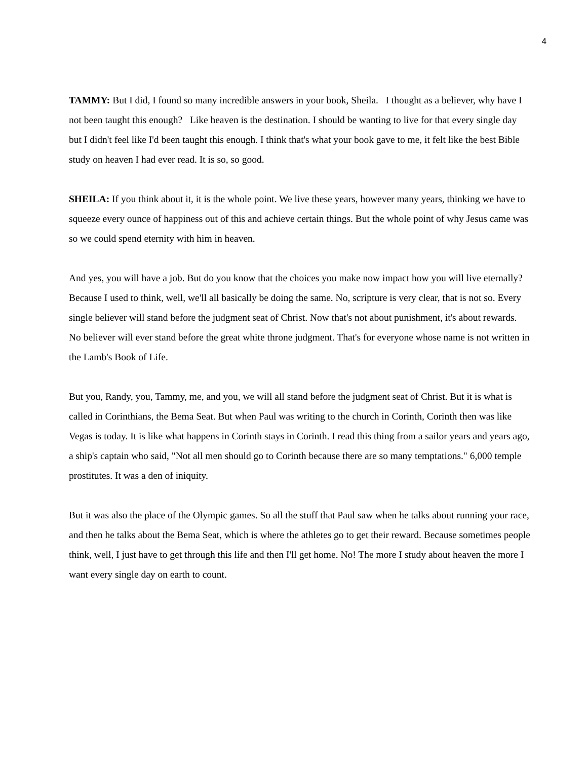4
TAMMY: But I did, I found so many incredible answers in your book, Sheila. I thought as a believer, why have I not been taught this enough? Like heaven is the destination. I should be wanting to live for that every single day but I didn't feel like I'd been taught this enough. I think that's what your book gave to me, it felt like the best Bible study on heaven I had ever read. It is so, so good.
SHEILA: If you think about it, it is the whole point. We live these years, however many years, thinking we have to squeeze every ounce of happiness out of this and achieve certain things. But the whole point of why Jesus came was so we could spend eternity with him in heaven.
And yes, you will have a job. But do you know that the choices you make now impact how you will live eternally? Because I used to think, well, we'll all basically be doing the same. No, scripture is very clear, that is not so. Every single believer will stand before the judgment seat of Christ. Now that's not about punishment, it's about rewards. No believer will ever stand before the great white throne judgment. That's for everyone whose name is not written in the Lamb's Book of Life.
But you, Randy, you, Tammy, me, and you, we will all stand before the judgment seat of Christ. But it is what is called in Corinthians, the Bema Seat. But when Paul was writing to the church in Corinth, Corinth then was like Vegas is today. It is like what happens in Corinth stays in Corinth. I read this thing from a sailor years and years ago, a ship's captain who said, "Not all men should go to Corinth because there are so many temptations." 6,000 temple prostitutes. It was a den of iniquity.
But it was also the place of the Olympic games. So all the stuff that Paul saw when he talks about running your race, and then he talks about the Bema Seat, which is where the athletes go to get their reward. Because sometimes people think, well, I just have to get through this life and then I'll get home. No! The more I study about heaven the more I want every single day on earth to count.